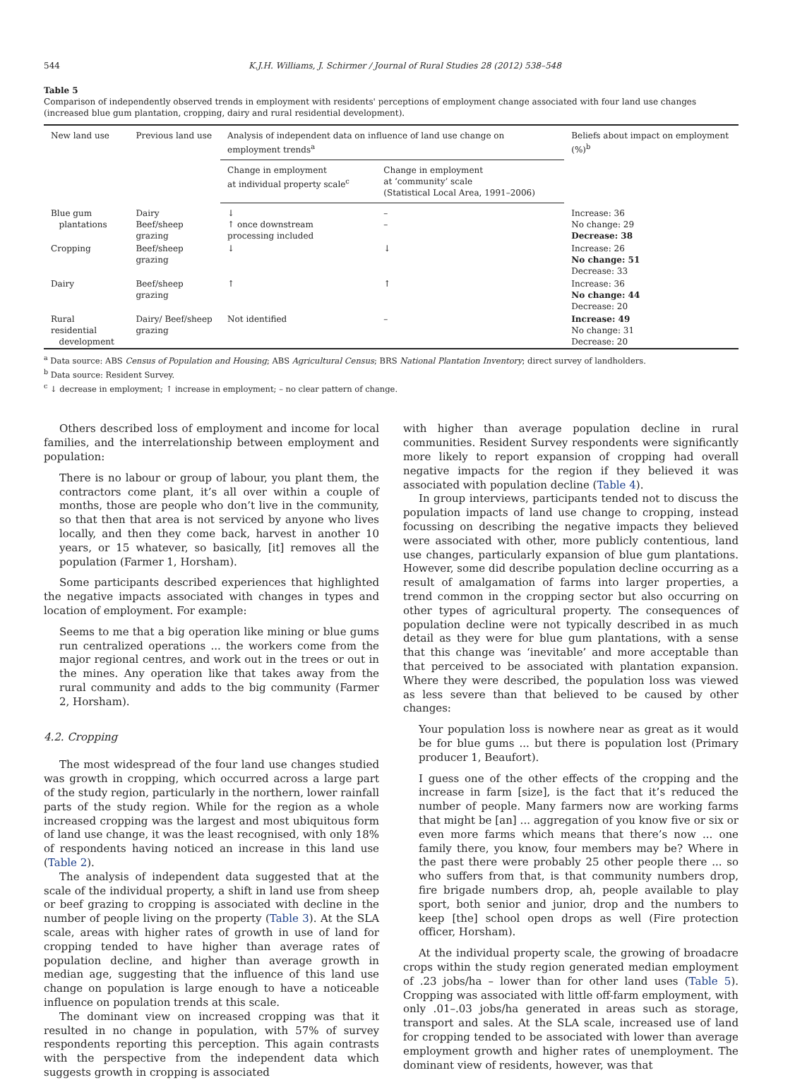544 K.J.H. Williams, J. Schirmer / Journal of Rural Studies 28 (2012) 538–548
Table 5
Comparison of independently observed trends in employment with residents' perceptions of employment change associated with four land use changes (increased blue gum plantation, cropping, dairy and rural residential development).
| New land use | Previous land use | Analysis of independent data on influence of land use change on employment trends<sup>a</sup> | | Beliefs about impact on employment (%)<sup>b</sup> |
| --- | --- | --- | --- | --- |
| | | Change in employment at individual property scale<sup>c</sup> | Change in employment at ‘community’ scale (Statistical Local Area, 1991–2006) | |
| Blue gum plantations | Dairy Beef/sheep grazing | ↓ ↑ once downstream processing included | – – | Increase: 36 No change: 29 Decrease: 38 |
| Cropping | Beef/sheep grazing | ↓ | ↓ | Increase: 26 No change: 51 Decrease: 33 |
| Dairy | Beef/sheep grazing | ↑ | ↑ | Increase: 36 No change: 44 Decrease: 20 |
| Rural residential development | Dairy/ Beef/sheep grazing | Not identified | – | Increase: 49 No change: 31 Decrease: 20 |
<sup>a</sup> Data source: ABS Census of Population and Housing; ABS Agricultural Census; BRS National Plantation Inventory; direct survey of landholders.
<sup>b</sup> Data source: Resident Survey.
<sup>c</sup> ↓ decrease in employment; ↑ increase in employment; – no clear pattern of change.
Others described loss of employment and income for local families, and the interrelationship between employment and population:
There is no labour or group of labour, you plant them, the contractors come plant, it’s all over within a couple of months, those are people who don’t live in the community, so that then that area is not serviced by anyone who lives locally, and then they come back, harvest in another 10 years, or 15 whatever, so basically, [it] removes all the population (Farmer 1, Horsham).
Some participants described experiences that highlighted the negative impacts associated with changes in types and location of employment. For example:
Seems to me that a big operation like mining or blue gums run centralized operations ... the workers come from the major regional centres, and work out in the trees or out in the mines. Any operation like that takes away from the rural community and adds to the big community (Farmer 2, Horsham).
4.2. Cropping
The most widespread of the four land use changes studied was growth in cropping, which occurred across a large part of the study region, particularly in the northern, lower rainfall parts of the study region. While for the region as a whole increased cropping was the largest and most ubiquitous form of land use change, it was the least recognised, with only 18% of respondents having noticed an increase in this land use (Table 2).
The analysis of independent data suggested that at the scale of the individual property, a shift in land use from sheep or beef grazing to cropping is associated with decline in the number of people living on the property (Table 3). At the SLA scale, areas with higher rates of growth in use of land for cropping tended to have higher than average rates of population decline, and higher than average growth in median age, suggesting that the influence of this land use change on population is large enough to have a noticeable influence on population trends at this scale.
The dominant view on increased cropping was that it resulted in no change in population, with 57% of survey respondents reporting this perception. This again contrasts with the perspective from the independent data which suggests growth in cropping is associated
with higher than average population decline in rural communities. Resident Survey respondents were significantly more likely to report expansion of cropping had overall negative impacts for the region if they believed it was associated with population decline (Table 4).
In group interviews, participants tended not to discuss the population impacts of land use change to cropping, instead focussing on describing the negative impacts they believed were associated with other, more publicly contentious, land use changes, particularly expansion of blue gum plantations. However, some did describe population decline occurring as a result of amalgamation of farms into larger properties, a trend common in the cropping sector but also occurring on other types of agricultural property. The consequences of population decline were not typically described in as much detail as they were for blue gum plantations, with a sense that this change was ‘inevitable’ and more acceptable than that perceived to be associated with plantation expansion. Where they were described, the population loss was viewed as less severe than that believed to be caused by other changes:
Your population loss is nowhere near as great as it would be for blue gums ... but there is population lost (Primary producer 1, Beaufort).
I guess one of the other effects of the cropping and the increase in farm [size], is the fact that it’s reduced the number of people. Many farmers now are working farms that might be [an] ... aggregation of you know five or six or even more farms which means that there’s now ... one family there, you know, four members may be? Where in the past there were probably 25 other people there ... so who suffers from that, is that community numbers drop, fire brigade numbers drop, ah, people available to play sport, both senior and junior, drop and the numbers to keep [the] school open drops as well (Fire protection officer, Horsham).
At the individual property scale, the growing of broadacre crops within the study region generated median employment of .23 jobs/ha – lower than for other land uses (Table 5). Cropping was associated with little off-farm employment, with only .01–.03 jobs/ha generated in areas such as storage, transport and sales. At the SLA scale, increased use of land for cropping tended to be associated with lower than average employment growth and higher rates of unemployment. The dominant view of residents, however, was that